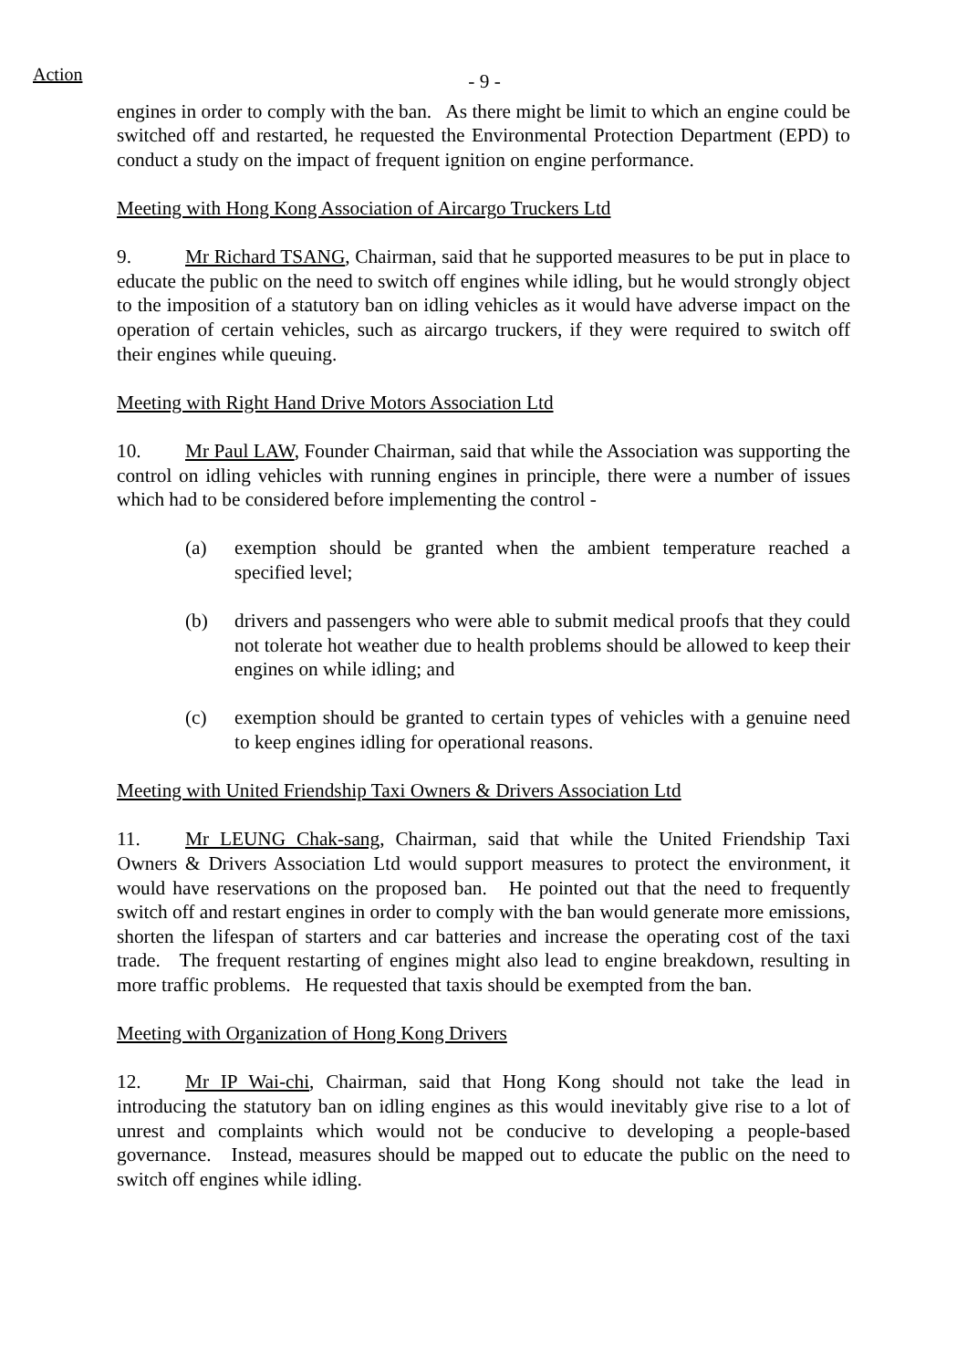Action
- 9 -
engines in order to comply with the ban. As there might be limit to which an engine could be switched off and restarted, he requested the Environmental Protection Department (EPD) to conduct a study on the impact of frequent ignition on engine performance.
Meeting with Hong Kong Association of Aircargo Truckers Ltd
9. Mr Richard TSANG, Chairman, said that he supported measures to be put in place to educate the public on the need to switch off engines while idling, but he would strongly object to the imposition of a statutory ban on idling vehicles as it would have adverse impact on the operation of certain vehicles, such as aircargo truckers, if they were required to switch off their engines while queuing.
Meeting with Right Hand Drive Motors Association Ltd
10. Mr Paul LAW, Founder Chairman, said that while the Association was supporting the control on idling vehicles with running engines in principle, there were a number of issues which had to be considered before implementing the control -
(a) exemption should be granted when the ambient temperature reached a specified level;
(b) drivers and passengers who were able to submit medical proofs that they could not tolerate hot weather due to health problems should be allowed to keep their engines on while idling; and
(c) exemption should be granted to certain types of vehicles with a genuine need to keep engines idling for operational reasons.
Meeting with United Friendship Taxi Owners & Drivers Association Ltd
11. Mr LEUNG Chak-sang, Chairman, said that while the United Friendship Taxi Owners & Drivers Association Ltd would support measures to protect the environment, it would have reservations on the proposed ban. He pointed out that the need to frequently switch off and restart engines in order to comply with the ban would generate more emissions, shorten the lifespan of starters and car batteries and increase the operating cost of the taxi trade. The frequent restarting of engines might also lead to engine breakdown, resulting in more traffic problems. He requested that taxis should be exempted from the ban.
Meeting with Organization of Hong Kong Drivers
12. Mr IP Wai-chi, Chairman, said that Hong Kong should not take the lead in introducing the statutory ban on idling engines as this would inevitably give rise to a lot of unrest and complaints which would not be conducive to developing a people-based governance. Instead, measures should be mapped out to educate the public on the need to switch off engines while idling.